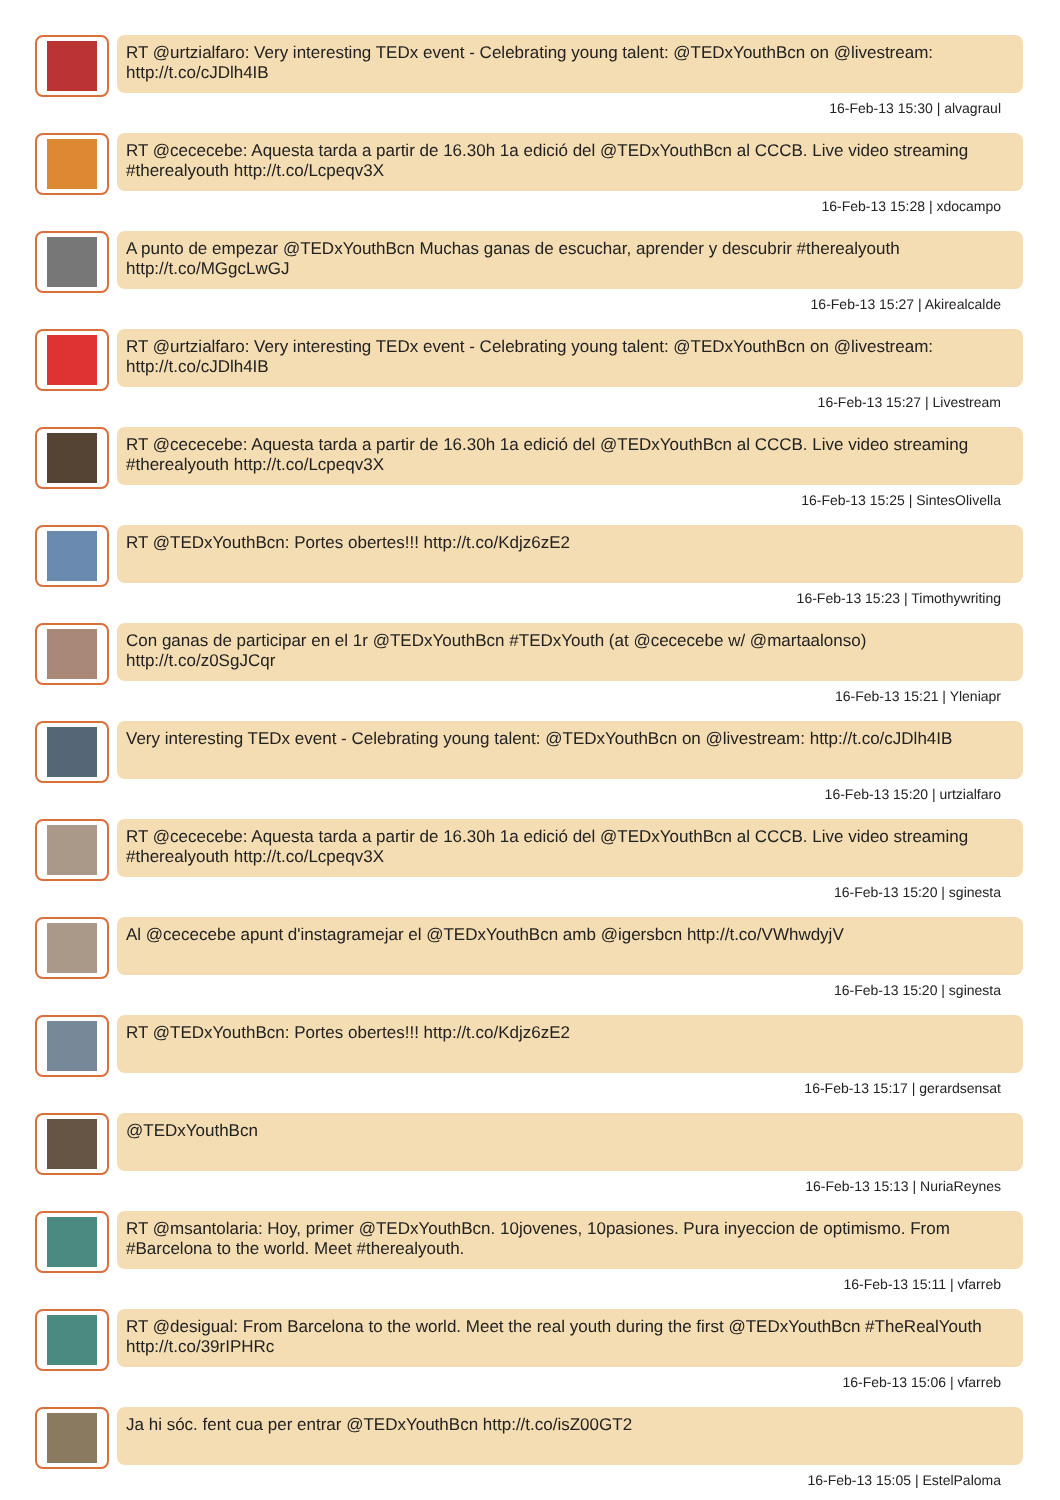RT @urtzialfaro: Very interesting TEDx event - Celebrating young talent: @TEDxYouthBcn on @livestream: http://t.co/cJDlh4IB
16-Feb-13 15:30 | alvagraul
RT @cececebe: Aquesta tarda a partir de 16.30h 1a edició del @TEDxYouthBcn al CCCB. Live video streaming #therealyouth http://t.co/Lcpeqv3X
16-Feb-13 15:28 | xdocampo
A punto de empezar @TEDxYouthBcn Muchas ganas de escuchar, aprender y descubrir #therealyouth http://t.co/MGgcLwGJ
16-Feb-13 15:27 | Akirealcalde
RT @urtzialfaro: Very interesting TEDx event - Celebrating young talent: @TEDxYouthBcn on @livestream: http://t.co/cJDlh4IB
16-Feb-13 15:27 | Livestream
RT @cececebe: Aquesta tarda a partir de 16.30h 1a edició del @TEDxYouthBcn al CCCB. Live video streaming #therealyouth http://t.co/Lcpeqv3X
16-Feb-13 15:25 | SintesOlivella
RT @TEDxYouthBcn: Portes obertes!!! http://t.co/Kdjz6zE2
16-Feb-13 15:23 | Timothywriting
Con ganas de participar en el 1r @TEDxYouthBcn #TEDxYouth (at @cececebe w/ @martaalonso) http://t.co/z0SgJCqr
16-Feb-13 15:21 | Yleniapr
Very interesting TEDx event - Celebrating young talent: @TEDxYouthBcn on @livestream: http://t.co/cJDlh4IB
16-Feb-13 15:20 | urtzialfaro
RT @cececebe: Aquesta tarda a partir de 16.30h 1a edició del @TEDxYouthBcn al CCCB. Live video streaming #therealyouth http://t.co/Lcpeqv3X
16-Feb-13 15:20 | sginesta
Al @cececebe apunt d'instagramejar el @TEDxYouthBcn amb @igersbcn http://t.co/VWhwdyjV
16-Feb-13 15:20 | sginesta
RT @TEDxYouthBcn: Portes obertes!!! http://t.co/Kdjz6zE2
16-Feb-13 15:17 | gerardsensat
@TEDxYouthBcn
16-Feb-13 15:13 | NuriaReynes
RT @msantolaria: Hoy, primer @TEDxYouthBcn. 10jovenes, 10pasiones. Pura inyeccion de optimismo. From #Barcelona to the world. Meet #therealyouth.
16-Feb-13 15:11 | vfarreb
RT @desigual: From Barcelona to the world. Meet the real youth during the first @TEDxYouthBcn #TheRealYouth http://t.co/39rIPHRc
16-Feb-13 15:06 | vfarreb
Ja hi sóc. fent cua per entrar @TEDxYouthBcn http://t.co/isZ00GT2
16-Feb-13 15:05 | EstelPaloma